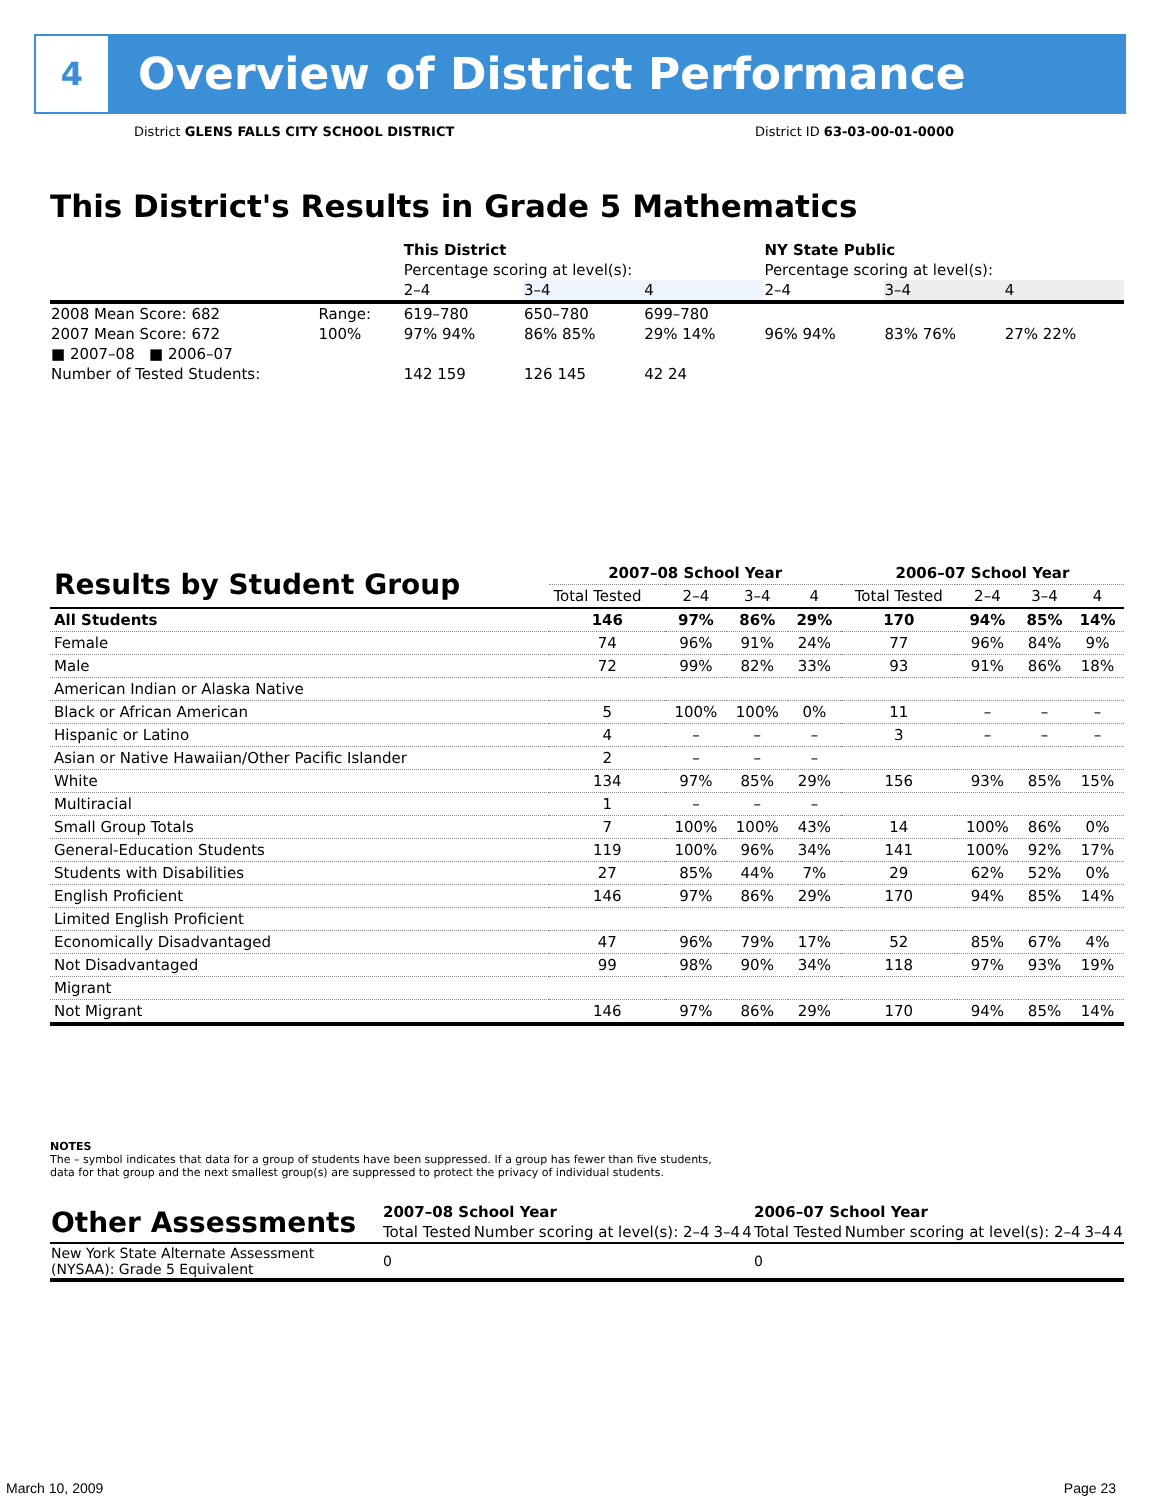4
Overview of District Performance
District GLENS FALLS CITY SCHOOL DISTRICT District ID 63-03-00-01-0000
This District's Results in Grade 5 Mathematics
| | | This District | | | NY State Public | | |
| | | Percentage scoring at level(s): | | | Percentage scoring at level(s): | | |
| | | 2–4 | 3–4 | 4 | 2–4 | 3–4 | 4 |
| 2008 Mean Score: 682 | Range: | 619–780 | 650–780 | 699–780 | | | |
| 2007 Mean Score: 672 | 100% | 97% 94% | 86% 85% | 29% 14% | 96% 94% | 83% 76% | 27% 22% |
| ■ 2007–08 ■ 2006–07 | | | | | | | |
| Number of Tested Students: | | 142 159 | 126 145 | 42 24 | | | |
| Results by Student Group | 2007–08 School Year | | | | 2006–07 School Year | | | |
| | Total Tested | 2–4 | 3–4 | 4 | Total Tested | 2–4 | 3–4 | 4 |
| All Students | 146 | 97% | 86% | 29% | 170 | 94% | 85% | 14% |
| Female | 74 | 96% | 91% | 24% | 77 | 96% | 84% | 9% |
| Male | 72 | 99% | 82% | 33% | 93 | 91% | 86% | 18% |
| American Indian or Alaska Native | | | | | | | | |
| Black or African American | 5 | 100% | 100% | 0% | 11 | – | – | – |
| Hispanic or Latino | 4 | – | – | – | 3 | – | – | – |
| Asian or Native Hawaiian/Other Pacific Islander | 2 | – | – | – | | | | |
| White | 134 | 97% | 85% | 29% | 156 | 93% | 85% | 15% |
| Multiracial | 1 | – | – | – | | | | |
| Small Group Totals | 7 | 100% | 100% | 43% | 14 | 100% | 86% | 0% |
| General-Education Students | 119 | 100% | 96% | 34% | 141 | 100% | 92% | 17% |
| Students with Disabilities | 27 | 85% | 44% | 7% | 29 | 62% | 52% | 0% |
| English Proficient | 146 | 97% | 86% | 29% | 170 | 94% | 85% | 14% |
| Limited English Proficient | | | | | | | | |
| Economically Disadvantaged | 47 | 96% | 79% | 17% | 52 | 85% | 67% | 4% |
| Not Disadvantaged | 99 | 98% | 90% | 34% | 118 | 97% | 93% | 19% |
| Migrant | | | | | | | | |
| Not Migrant | 146 | 97% | 86% | 29% | 170 | 94% | 85% | 14% |
NOTES
The – symbol indicates that data for a group of students have been suppressed. If a group has fewer than five students,
data for that group and the next smallest group(s) are suppressed to protect the privacy of individual students.
| Other Assessments | 2007–08 School Year | | | | 2006–07 School Year | | | |
| | Total Tested | Number scoring at level(s): 2–4 | 3–4 | 4 | Total Tested | Number scoring at level(s): 2–4 | 3–4 | 4 |
| New York State Alternate Assessment (NYSAA): Grade 5 Equivalent | 0 | | | | 0 | | | |
March 10, 2009 Page 23